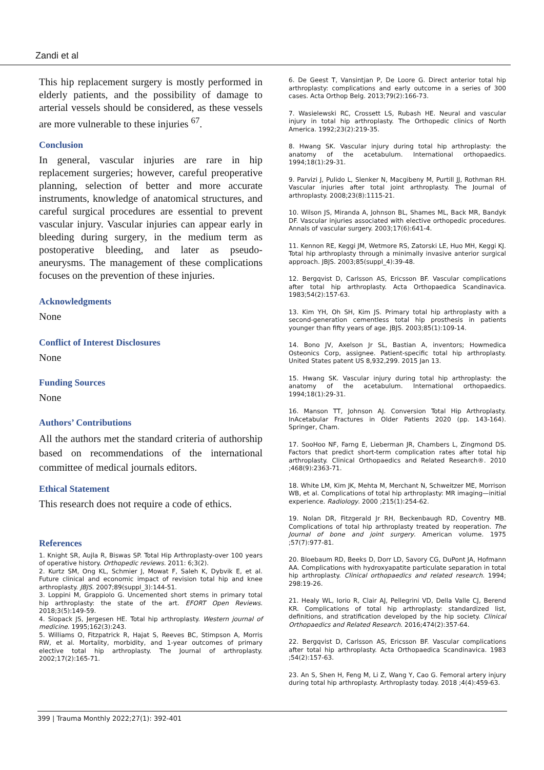Zandi et al
This hip replacement surgery is mostly performed in elderly patients, and the possibility of damage to arterial vessels should be considered, as these vessels are more vulnerable to these injuries <sup>67</sup>.
Conclusion
In general, vascular injuries are rare in hip replacement surgeries; however, careful preoperative planning, selection of better and more accurate instruments, knowledge of anatomical structures, and careful surgical procedures are essential to prevent vascular injury. Vascular injuries can appear early in bleeding during surgery, in the medium term as postoperative bleeding, and later as pseudo-aneurysms. The management of these complications focuses on the prevention of these injuries.
Acknowledgments
None
Conflict of Interest Disclosures
None
Funding Sources
None
Authors’ Contributions
All the authors met the standard criteria of authorship based on recommendations of the international committee of medical journals editors.
Ethical Statement
This research does not require a code of ethics.
References
1. Knight SR, Aujla R, Biswas SP. Total Hip Arthroplasty-over 100 years of operative history. Orthopedic reviews. 2011: 6;3(2).
2. Kurtz SM, Ong KL, Schmier J, Mowat F, Saleh K, Dybvik E, et al. Future clinical and economic impact of revision total hip and knee arthroplasty. JBJS. 2007;89(suppl_3):144-51.
3. Loppini M, Grappiolo G. Uncemented short stems in primary total hip arthroplasty: the state of the art. EFORT Open Reviews. 2018;3(5):149-59.
4. Siopack JS, Jergesen HE. Total hip arthroplasty. Western journal of medicine. 1995;162(3):243.
5. Williams O, Fitzpatrick R, Hajat S, Reeves BC, Stimpson A, Morris RW, et al. Mortality, morbidity, and 1-year outcomes of primary elective total hip arthroplasty. The Journal of arthroplasty. 2002;17(2):165-71.
6. De Geest T, Vansintjan P, De Loore G. Direct anterior total hip arthroplasty: complications and early outcome in a series of 300 cases. Acta Orthop Belg. 2013;79(2):166-73.
7. Wasielewski RC, Crossett LS, Rubash HE. Neural and vascular injury in total hip arthroplasty. The Orthopedic clinics of North America. 1992;23(2):219-35.
8. Hwang SK. Vascular injury during total hip arthroplasty: the anatomy of the acetabulum. International orthopaedics. 1994;18(1):29-31.
9. Parvizi J, Pulido L, Slenker N, Macgibeny M, Purtill JJ, Rothman RH. Vascular injuries after total joint arthroplasty. The Journal of arthroplasty. 2008;23(8):1115-21.
10. Wilson JS, Miranda A, Johnson BL, Shames ML, Back MR, Bandyk DF. Vascular injuries associated with elective orthopedic procedures. Annals of vascular surgery. 2003;17(6):641-4.
11. Kennon RE, Keggi JM, Wetmore RS, Zatorski LE, Huo MH, Keggi KJ. Total hip arthroplasty through a minimally invasive anterior surgical approach. JBJS. 2003;85(suppl_4):39-48.
12. Bergqvist D, Carlsson AS, Ericsson BF. Vascular complications after total hip arthroplasty. Acta Orthopaedica Scandinavica. 1983;54(2):157-63.
13. Kim YH, Oh SH, Kim JS. Primary total hip arthroplasty with a second-generation cementless total hip prosthesis in patients younger than fifty years of age. JBJS. 2003;85(1):109-14.
14. Bono JV, Axelson Jr SL, Bastian A, inventors; Howmedica Osteonics Corp, assignee. Patient-specific total hip arthroplasty. United States patent US 8,932,299. 2015 Jan 13.
15. Hwang SK. Vascular injury during total hip arthroplasty: the anatomy of the acetabulum. International orthopaedics. 1994;18(1):29-31.
16. Manson TT, Johnson AJ. Conversion Total Hip Arthroplasty. InAcetabular Fractures in Older Patients 2020 (pp. 143-164). Springer, Cham.
17. SooHoo NF, Farng E, Lieberman JR, Chambers L, Zingmond DS. Factors that predict short-term complication rates after total hip arthroplasty. Clinical Orthopaedics and Related Research®. 2010 ;468(9):2363-71.
18. White LM, Kim JK, Mehta M, Merchant N, Schweitzer ME, Morrison WB, et al. Complications of total hip arthroplasty: MR imaging—initial experience. Radiology. 2000 ;215(1):254-62.
19. Nolan DR, Fitzgerald Jr RH, Beckenbaugh RD, Coventry MB. Complications of total hip arthroplasty treated by reoperation. The Journal of bone and joint surgery. American volume. 1975 ;57(7):977-81.
20. Bloebaum RD, Beeks D, Dorr LD, Savory CG, DuPont JA, Hofmann AA. Complications with hydroxyapatite particulate separation in total hip arthroplasty. Clinical orthopaedics and related research. 1994; 298:19-26.
21. Healy WL, Iorio R, Clair AJ, Pellegrini VD, Della Valle CJ, Berend KR. Complications of total hip arthroplasty: standardized list, definitions, and stratification developed by the hip society. Clinical Orthopaedics and Related Research. 2016;474(2):357-64.
22. Bergqvist D, Carlsson AS, Ericsson BF. Vascular complications after total hip arthroplasty. Acta Orthopaedica Scandinavica. 1983 ;54(2):157-63.
23. An S, Shen H, Feng M, Li Z, Wang Y, Cao G. Femoral artery injury during total hip arthroplasty. Arthroplasty today. 2018 ;4(4):459-63.
399 | Trauma Monthly 2022;27(1): 392-401